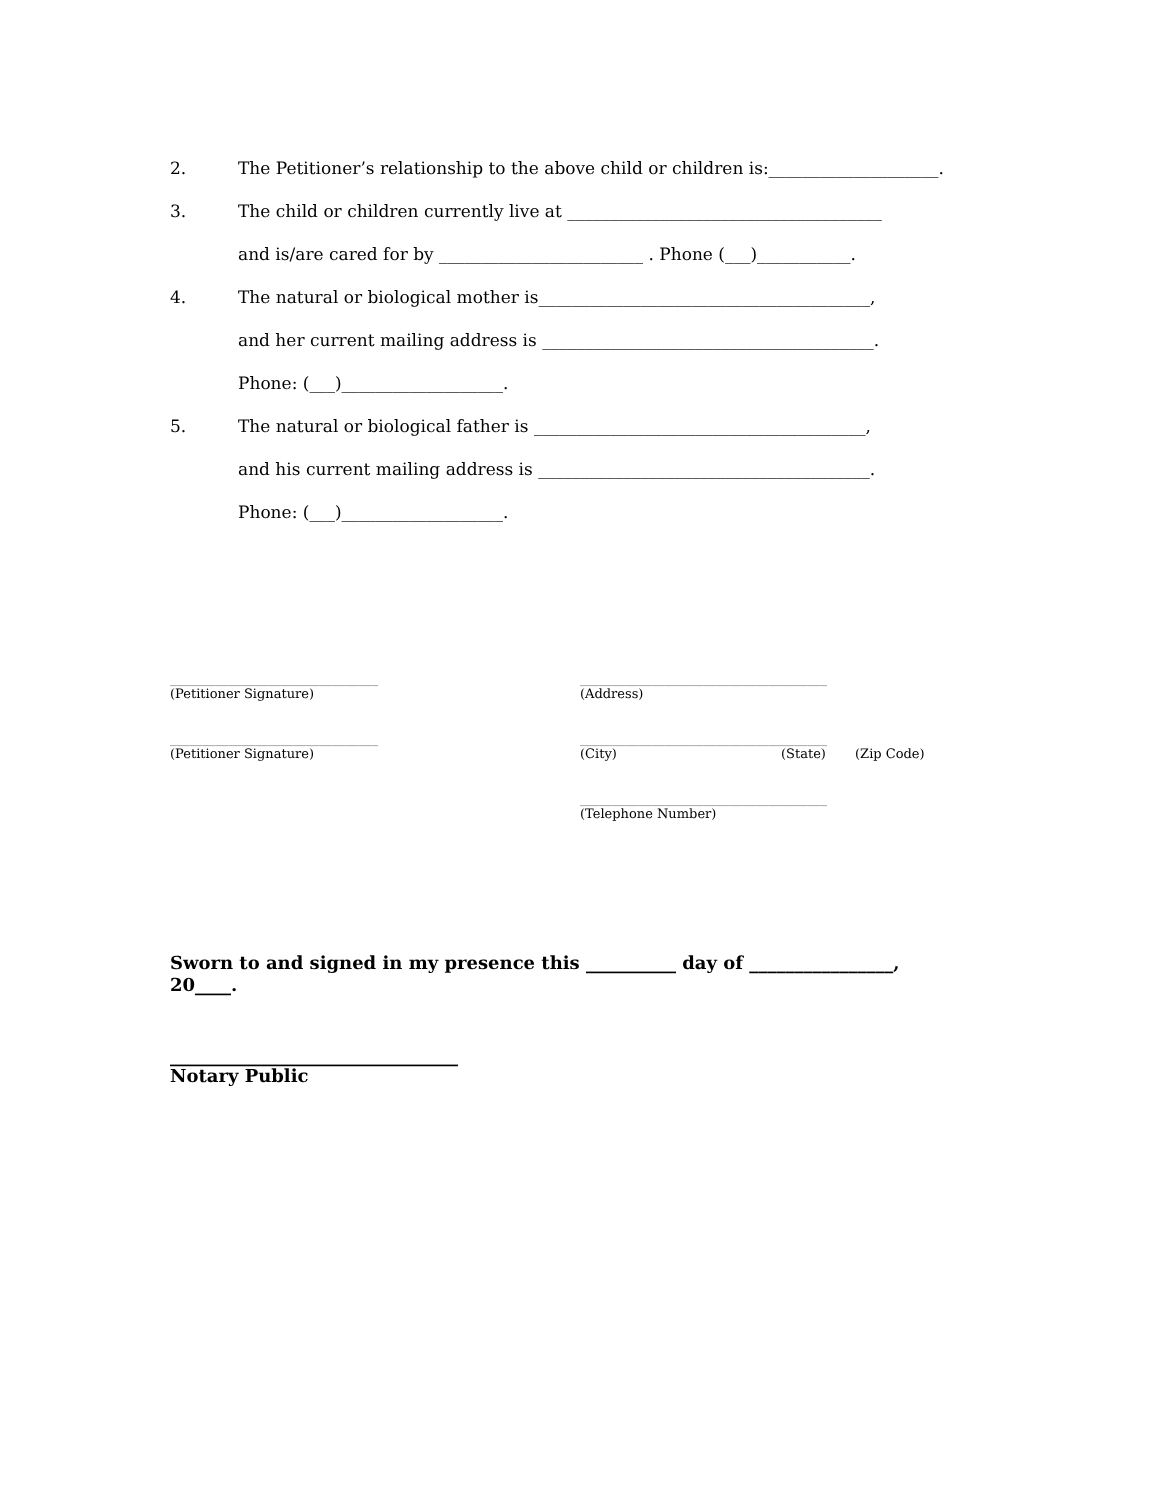2. The Petitioner’s relationship to the above child or children is:____________________.
3. The child or children currently live at _____________________________________
and is/are cared for by ________________________ . Phone (___)___________.
4. The natural or biological mother is_______________________________________,
and her current mailing address is _______________________________________.
Phone: (___)___________________.
5. The natural or biological father is _______________________________________,
and his current mailing address is _______________________________________.
Phone: (___)___________________.
________________________________
(Petitioner Signature)
________________________________
(Petitioner Signature)
______________________________________
(Address)
______________________________________
(City) (State) (Zip Code)
______________________________________
(Telephone Number)
Sworn to and signed in my presence this __________ day of ________________,
20____.
________________________________
Notary Public